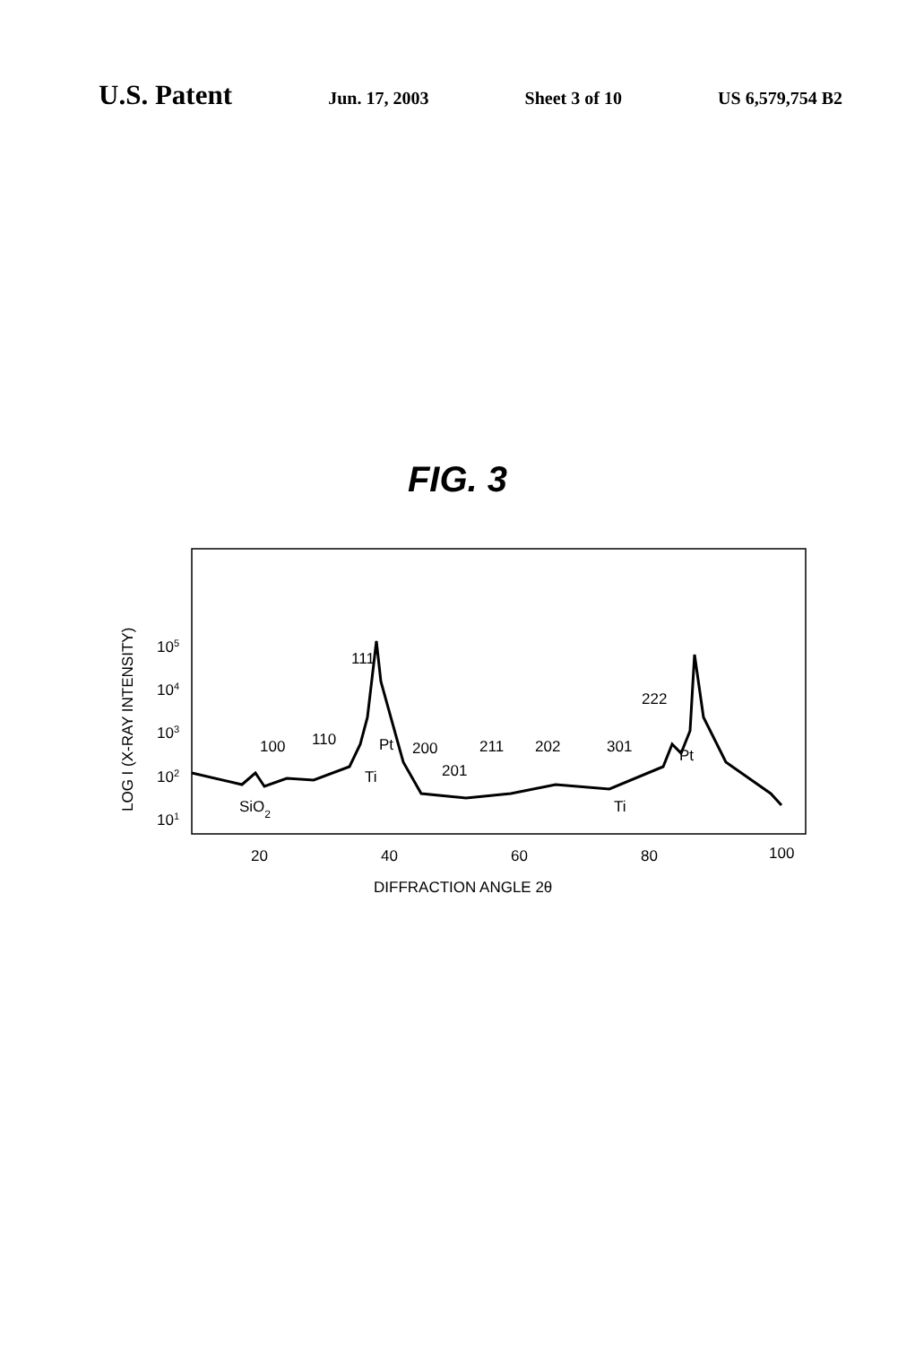U.S. Patent
Jun. 17, 2003 Sheet 3 of 10 US 6,579,754 B2
FIG. 3
LOG I (X-RAY INTENSITY)
105
104
103
102
101
100
110
111
Pt
Ti
200
201
211
202
301
222
Pt
Ti
SiO2
20
40
60
80
100
DIFFRACTION ANGLE 2θ